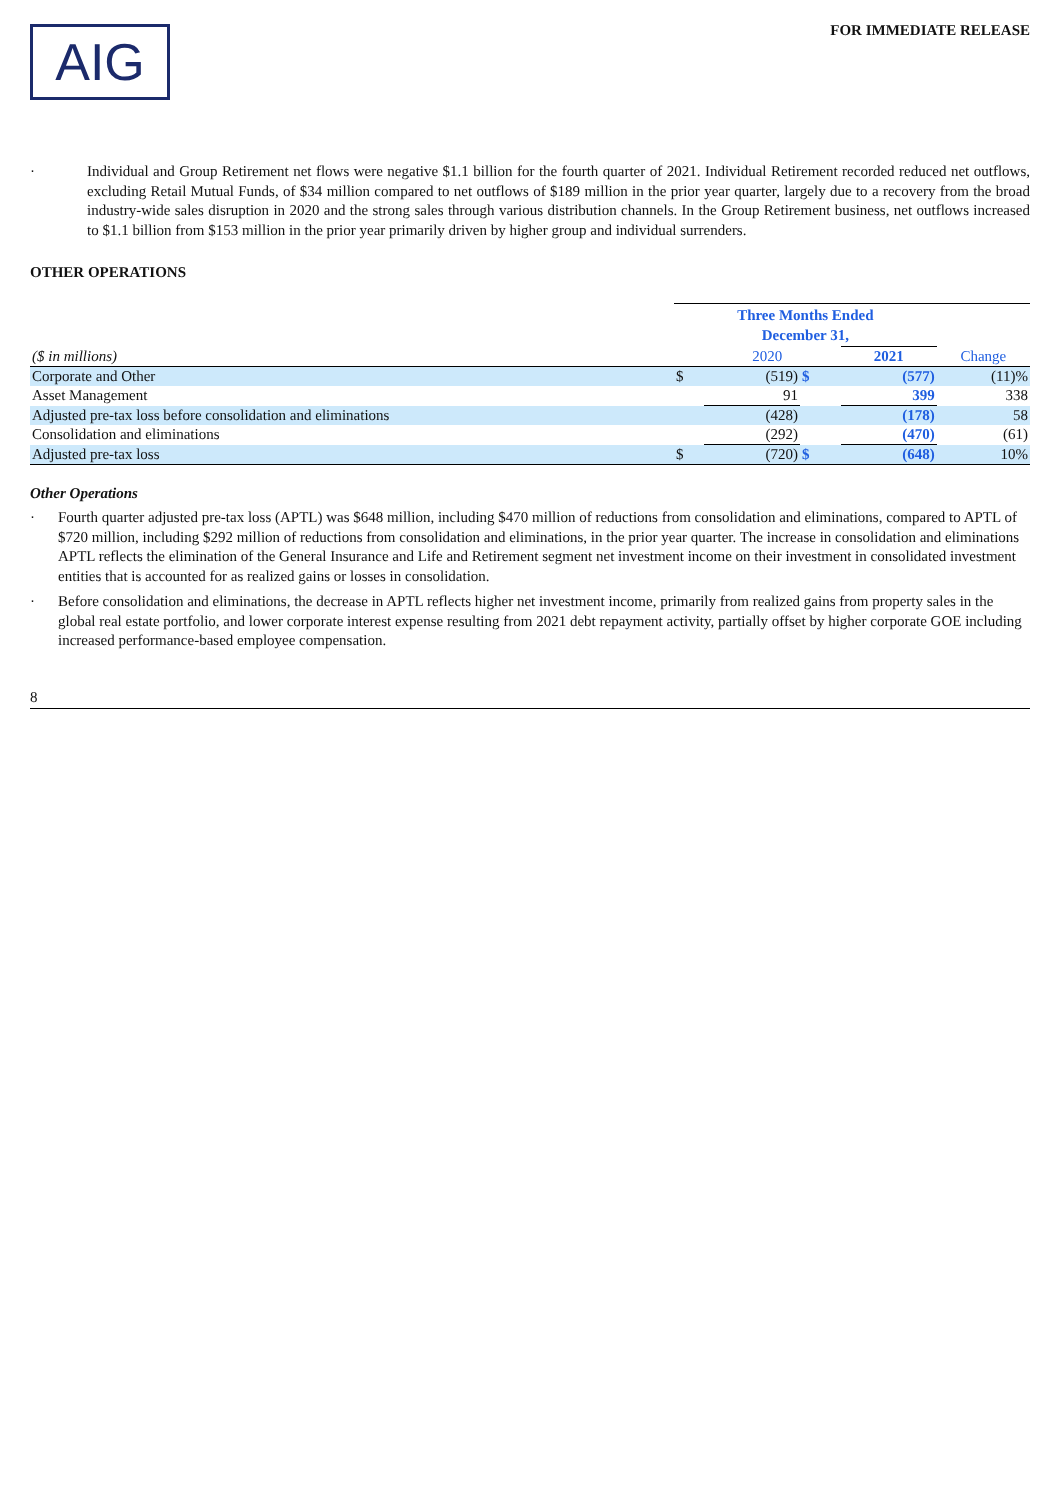AIG
FOR IMMEDIATE RELEASE
· Individual and Group Retirement net flows were negative $1.1 billion for the fourth quarter of 2021. Individual Retirement recorded reduced net outflows, excluding Retail Mutual Funds, of $34 million compared to net outflows of $189 million in the prior year quarter, largely due to a recovery from the broad industry-wide sales disruption in 2020 and the strong sales through various distribution channels. In the Group Retirement business, net outflows increased to $1.1 billion from $153 million in the prior year primarily driven by higher group and individual surrenders.
OTHER OPERATIONS
| | Three Months Ended December 31, | | | | | |
| --- | --- | --- | --- | --- | --- | --- |
| ($ in millions) | | 2020 | | | 2021 | Change |
| Corporate and Other | $ | (519) | $ | | (577) | (11)% |
| Asset Management | | 91 | | | 399 | 338 |
| Adjusted pre-tax loss before consolidation and eliminations | | (428) | | | (178) | 58 |
| Consolidation and eliminations | | (292) | | | (470) | (61) |
| Adjusted pre-tax loss | $ | (720) | $ | | (648) | 10% |
Other Operations
· Fourth quarter adjusted pre-tax loss (APTL) was $648 million, including $470 million of reductions from consolidation and eliminations, compared to APTL of $720 million, including $292 million of reductions from consolidation and eliminations, in the prior year quarter. The increase in consolidation and eliminations APTL reflects the elimination of the General Insurance and Life and Retirement segment net investment income on their investment in consolidated investment entities that is accounted for as realized gains or losses in consolidation.
· Before consolidation and eliminations, the decrease in APTL reflects higher net investment income, primarily from realized gains from property sales in the global real estate portfolio, and lower corporate interest expense resulting from 2021 debt repayment activity, partially offset by higher corporate GOE including increased performance-based employee compensation.
8